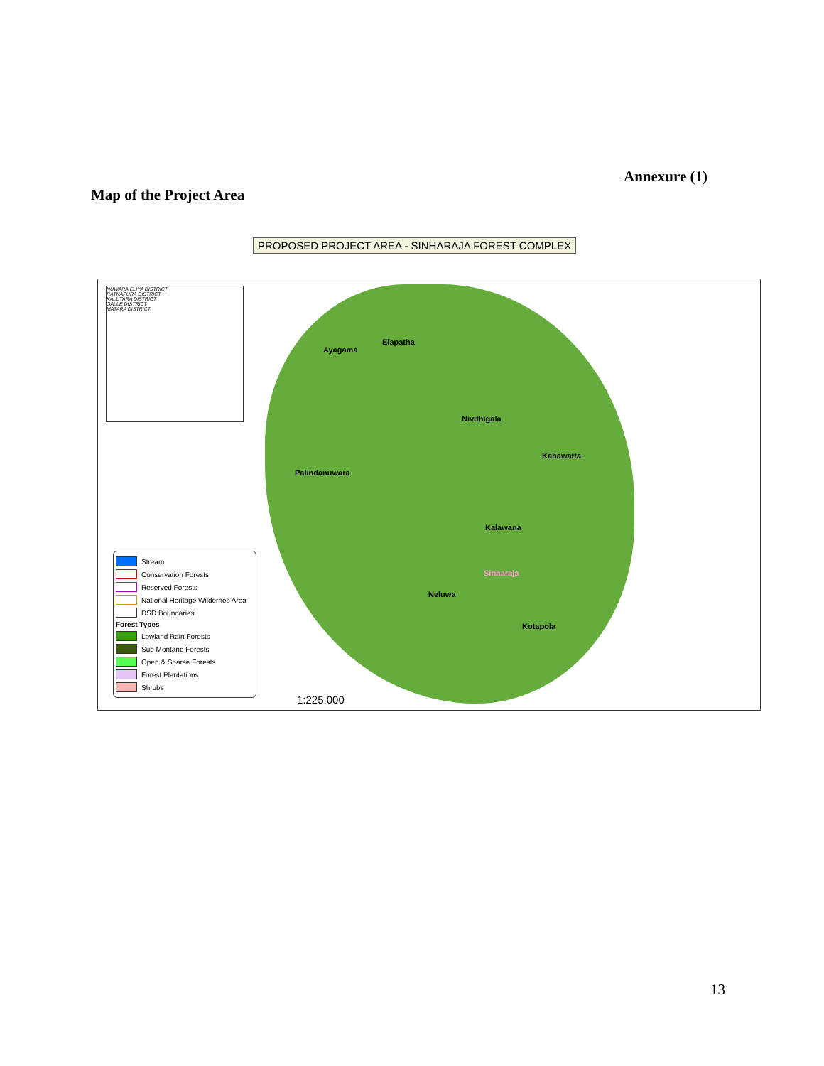Annexure (1)
Map of the Project Area
PROPOSED PROJECT AREA - SINHARAJA FOREST COMPLEX
NUWARA ELIYA DISTRICT
RATNAPURA DISTRICT
KALUTARA DISTRICT
GALLE DISTRICT
MATARA DISTRICT
Ayagama
Elapatha
Nivithigala
Palindanuwara
Kahawatta
Kalawana
Sinharaja
Neluwa
Kotapola
Stream
Conservation Forests
Reserved Forests
National Heritage Wildernes Area
DSD Boundaries
Forest Types
Lowland Rain Forests
Sub Montane Forests
Open & Sparse Forests
Forest Plantations
Shrubs
1:225,000
13